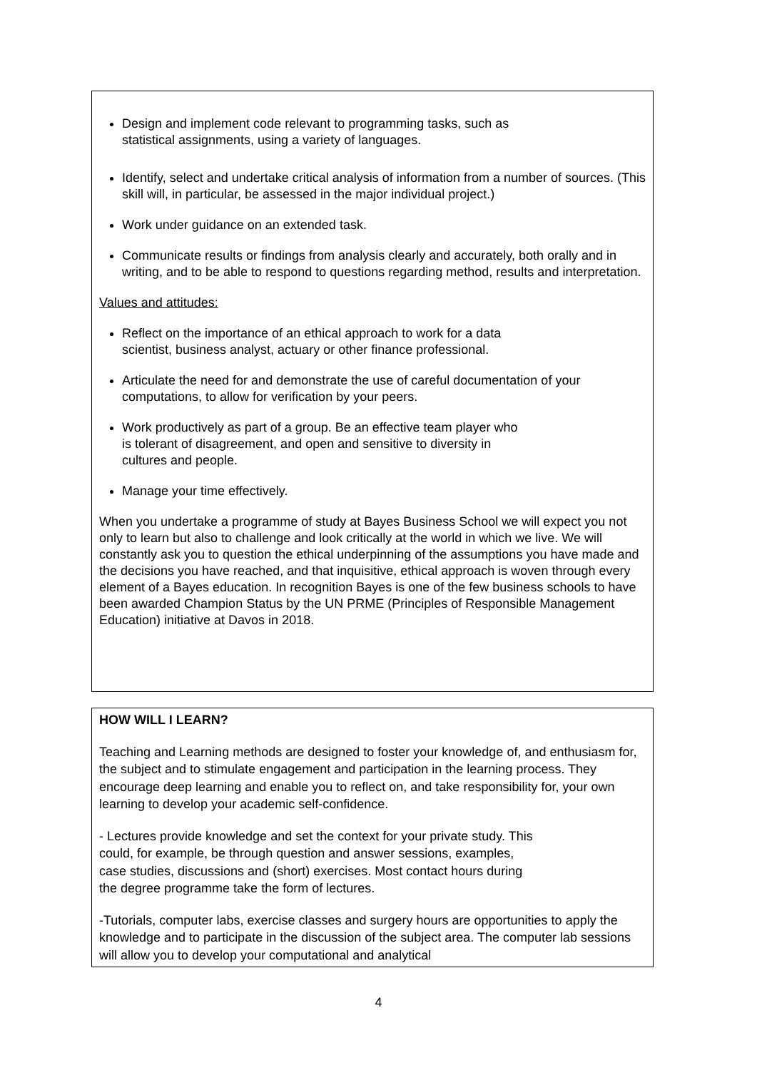Design and implement code relevant to programming tasks, such as
statistical assignments, using a variety of languages.
Identify, select and undertake critical analysis of information from a number of sources. (This skill will, in particular, be assessed in the major individual project.)
Work under guidance on an extended task.
Communicate results or findings from analysis clearly and accurately, both orally and in writing, and to be able to respond to questions regarding method, results and interpretation.
Values and attitudes:
Reflect on the importance of an ethical approach to work for a data
scientist, business analyst, actuary or other finance professional.
Articulate the need for and demonstrate the use of careful documentation of your computations, to allow for verification by your peers.
Work productively as part of a group. Be an effective team player who
is tolerant of disagreement, and open and sensitive to diversity in
cultures and people.
Manage your time effectively.
When you undertake a programme of study at Bayes Business School we will expect you not only to learn but also to challenge and look critically at the world in which we live. We will constantly ask you to question the ethical underpinning of the assumptions you have made and the decisions you have reached, and that inquisitive, ethical approach is woven through every element of a Bayes education. In recognition Bayes is one of the few business schools to have been awarded Champion Status by the UN PRME (Principles of Responsible Management Education) initiative at Davos in 2018.
HOW WILL I LEARN?
Teaching and Learning methods are designed to foster your knowledge of, and enthusiasm for, the subject and to stimulate engagement and participation in the learning process. They encourage deep learning and enable you to reflect on, and take responsibility for, your own learning to develop your academic self-confidence.
- Lectures provide knowledge and set the context for your private study. This
could, for example, be through question and answer sessions, examples,
case studies, discussions and (short) exercises. Most contact hours during
the degree programme take the form of lectures.
-Tutorials, computer labs, exercise classes and surgery hours are opportunities to apply the knowledge and to participate in the discussion of the subject area. The computer lab sessions will allow you to develop your computational and analytical
4